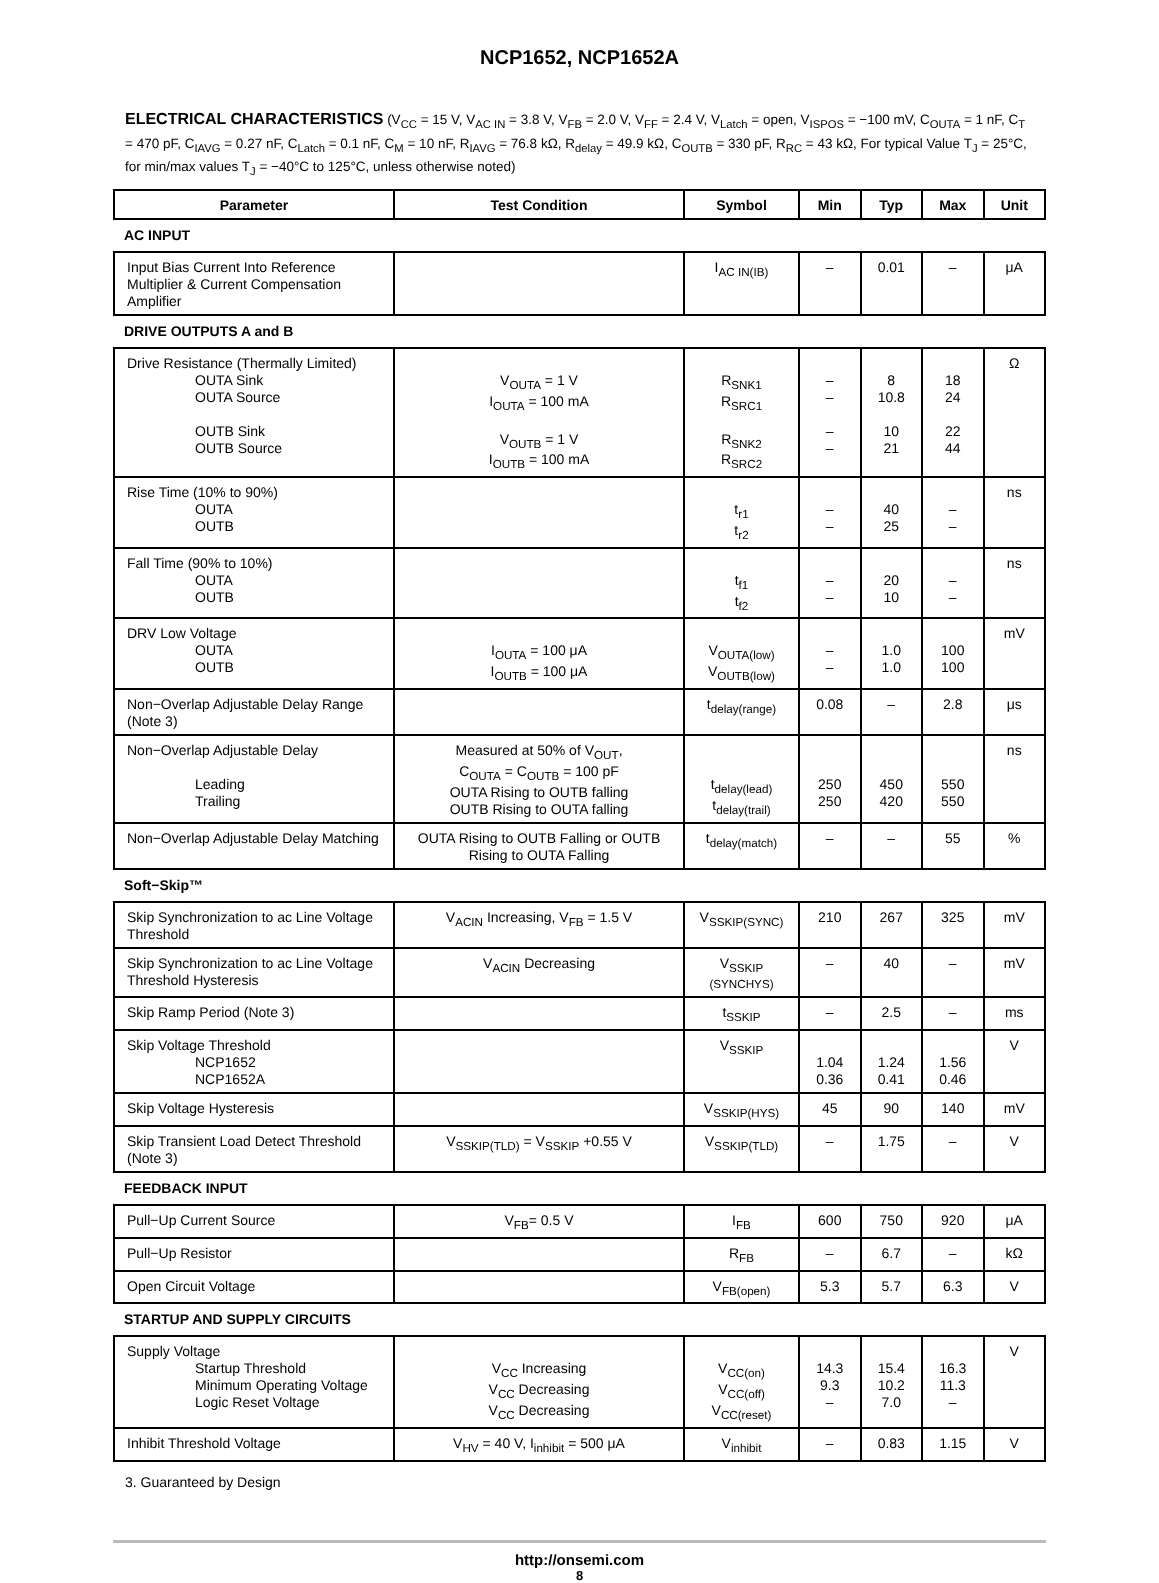NCP1652, NCP1652A
ELECTRICAL CHARACTERISTICS (V<sub>CC</sub> = 15 V, V<sub>AC IN</sub> = 3.8 V, V<sub>FB</sub> = 2.0 V, V<sub>FF</sub> = 2.4 V, V<sub>Latch</sub> = open, V<sub>ISPOS</sub> = −100 mV, C<sub>OUTA</sub> = 1 nF, C<sub>T</sub> = 470 pF, C<sub>IAVG</sub> = 0.27 nF, C<sub>Latch</sub> = 0.1 nF, C<sub>M</sub> = 10 nF, R<sub>IAVG</sub> = 76.8 kΩ, R<sub>delay</sub> = 49.9 kΩ, C<sub>OUTB</sub> = 330 pF, R<sub>RC</sub> = 43 kΩ, For typical Value T<sub>J</sub> = 25°C, for min/max values T<sub>J</sub> = −40°C to 125°C, unless otherwise noted)
| Parameter | Test Condition | Symbol | Min | Typ | Max | Unit |
| --- | --- | --- | --- | --- | --- | --- |
| AC INPUT | | | | | | |
| Input Bias Current Into Reference Multiplier & Current Compensation Amplifier | | I<sub>AC IN(IB)</sub> | – | 0.01 | – | μA |
| DRIVE OUTPUTS A and B | | | | | | |
| Drive Resistance (Thermally Limited) OUTA Sink OUTA Source OUTB Sink OUTB Source | V<sub>OUTA</sub> = 1 V I<sub>OUTA</sub> = 100 mA V<sub>OUTB</sub> = 1 V I<sub>OUTB</sub> = 100 mA | R<sub>SNK1</sub> R<sub>SRC1</sub> R<sub>SNK2</sub> R<sub>SRC2</sub> | – – – – | 8 10.8 10 21 | 18 24 22 44 | Ω |
| Rise Time (10% to 90%) OUTA OUTB | | t<sub>r1</sub> t<sub>r2</sub> | – – | 40 25 | – – | ns |
| Fall Time (90% to 10%) OUTA OUTB | | t<sub>f1</sub> t<sub>f2</sub> | – – | 20 10 | – – | ns |
| DRV Low Voltage OUTA OUTB | I<sub>OUTA</sub> = 100 μA I<sub>OUTB</sub> = 100 μA | V<sub>OUTA(low)</sub> V<sub>OUTB(low)</sub> | – – | 1.0 1.0 | 100 100 | mV |
| Non−Overlap Adjustable Delay Range (Note 3) | | t<sub>delay(range)</sub> | 0.08 | – | 2.8 | μs |
| Non−Overlap Adjustable Delay Leading Trailing | Measured at 50% of V<sub>OUT</sub>, C<sub>OUTA</sub> = C<sub>OUTB</sub> = 100 pF OUTA Rising to OUTB falling OUTB Rising to OUTA falling | t<sub>delay(lead)</sub> t<sub>delay(trail)</sub> | 250 250 | 450 420 | 550 550 | ns |
| Non−Overlap Adjustable Delay Matching | OUTA Rising to OUTB Falling or OUTB Rising to OUTA Falling | t<sub>delay(match)</sub> | – | – | 55 | % |
| Soft−Skip™ | | | | | | |
| Skip Synchronization to ac Line Voltage Threshold | V<sub>ACIN</sub> Increasing, V<sub>FB</sub> = 1.5 V | V<sub>SSKIP(SYNC)</sub> | 210 | 267 | 325 | mV |
| Skip Synchronization to ac Line Voltage Threshold Hysteresis | V<sub>ACIN</sub> Decreasing | V<sub>SSKIP</sub> (SYNCHYS) | – | 40 | – | mV |
| Skip Ramp Period (Note 3) | | t<sub>SSKIP</sub> | – | 2.5 | – | ms |
| Skip Voltage Threshold NCP1652 NCP1652A | | V<sub>SSKIP</sub> | 1.04 0.36 | 1.24 0.41 | 1.56 0.46 | V |
| Skip Voltage Hysteresis | | V<sub>SSKIP(HYS)</sub> | 45 | 90 | 140 | mV |
| Skip Transient Load Detect Threshold (Note 3) | V<sub>SSKIP(TLD)</sub> = V<sub>SSKIP</sub> +0.55 V | V<sub>SSKIP(TLD)</sub> | – | 1.75 | – | V |
| FEEDBACK INPUT | | | | | | |
| Pull−Up Current Source | V<sub>FB</sub>= 0.5 V | I<sub>FB</sub> | 600 | 750 | 920 | μA |
| Pull−Up Resistor | | R<sub>FB</sub> | – | 6.7 | – | kΩ |
| Open Circuit Voltage | | V<sub>FB(open)</sub> | 5.3 | 5.7 | 6.3 | V |
| STARTUP AND SUPPLY CIRCUITS | | | | | | |
| Supply Voltage Startup Threshold Minimum Operating Voltage Logic Reset Voltage | V<sub>CC</sub> Increasing V<sub>CC</sub> Decreasing V<sub>CC</sub> Decreasing | V<sub>CC(on)</sub> V<sub>CC(off)</sub> V<sub>CC(reset)</sub> | 14.3 9.3 – | 15.4 10.2 7.0 | 16.3 11.3 – | V |
| Inhibit Threshold Voltage | V<sub>HV</sub> = 40 V, I<sub>inhibit</sub> = 500 μA | V<sub>inhibit</sub> | – | 0.83 | 1.15 | V |
3. Guaranteed by Design
http://onsemi.com
8